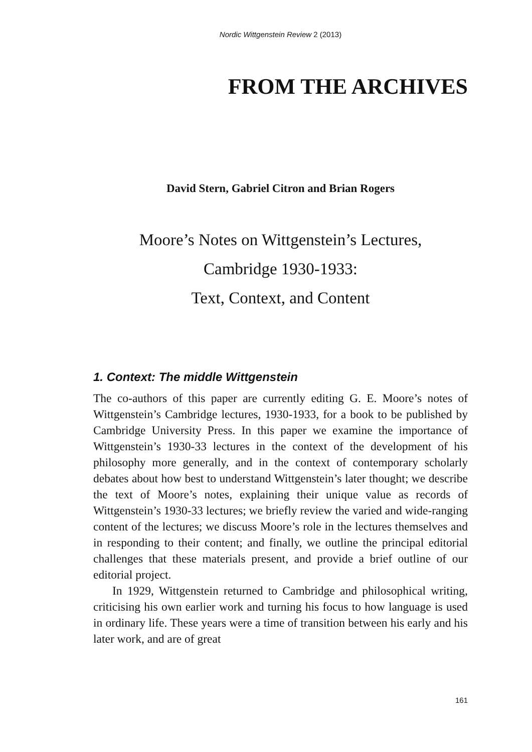Nordic Wittgenstein Review 2 (2013)
FROM THE ARCHIVES
David Stern, Gabriel Citron and Brian Rogers
Moore’s Notes on Wittgenstein’s Lectures,
Cambridge 1930-1933:
Text, Context, and Content
1. Context: The middle Wittgenstein
The co-authors of this paper are currently editing G. E. Moore’s notes of Wittgenstein’s Cambridge lectures, 1930-1933, for a book to be published by Cambridge University Press. In this paper we examine the importance of Wittgenstein’s 1930-33 lectures in the context of the development of his philosophy more generally, and in the context of contemporary scholarly debates about how best to understand Wittgenstein’s later thought; we describe the text of Moore’s notes, explaining their unique value as records of Wittgenstein’s 1930-33 lectures; we briefly review the varied and wide-ranging content of the lectures; we discuss Moore’s role in the lectures themselves and in responding to their content; and finally, we outline the principal editorial challenges that these materials present, and provide a brief outline of our editorial project.
In 1929, Wittgenstein returned to Cambridge and philosophical writing, criticising his own earlier work and turning his focus to how language is used in ordinary life. These years were a time of transition between his early and his later work, and are of great
161